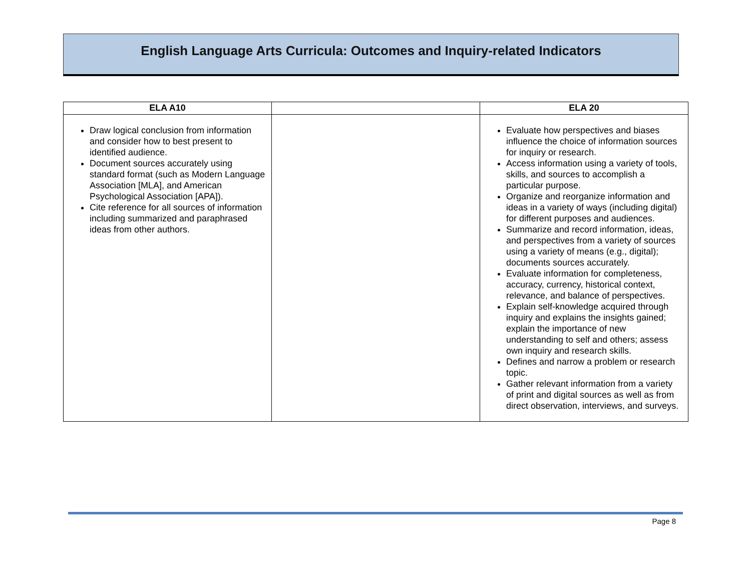English Language Arts Curricula: Outcomes and Inquiry-related Indicators
| ELA A10 | | ELA 20 |
| --- | --- | --- |
| Draw logical conclusion from information and consider how to best present to identified audience. Document sources accurately using standard format (such as Modern Language Association [MLA], and American Psychological Association [APA]). Cite reference for all sources of information including summarized and paraphrased ideas from other authors. | | Evaluate how perspectives and biases influence the choice of information sources for inquiry or research. Access information using a variety of tools, skills, and sources to accomplish a particular purpose. Organize and reorganize information and ideas in a variety of ways (including digital) for different purposes and audiences. Summarize and record information, ideas, and perspectives from a variety of sources using a variety of means (e.g., digital); documents sources accurately. Evaluate information for completeness, accuracy, currency, historical context, relevance, and balance of perspectives. Explain self-knowledge acquired through inquiry and explains the insights gained; explain the importance of new understanding to self and others; assess own inquiry and research skills. Defines and narrow a problem or research topic. Gather relevant information from a variety of print and digital sources as well as from direct observation, interviews, and surveys. |
Page 8